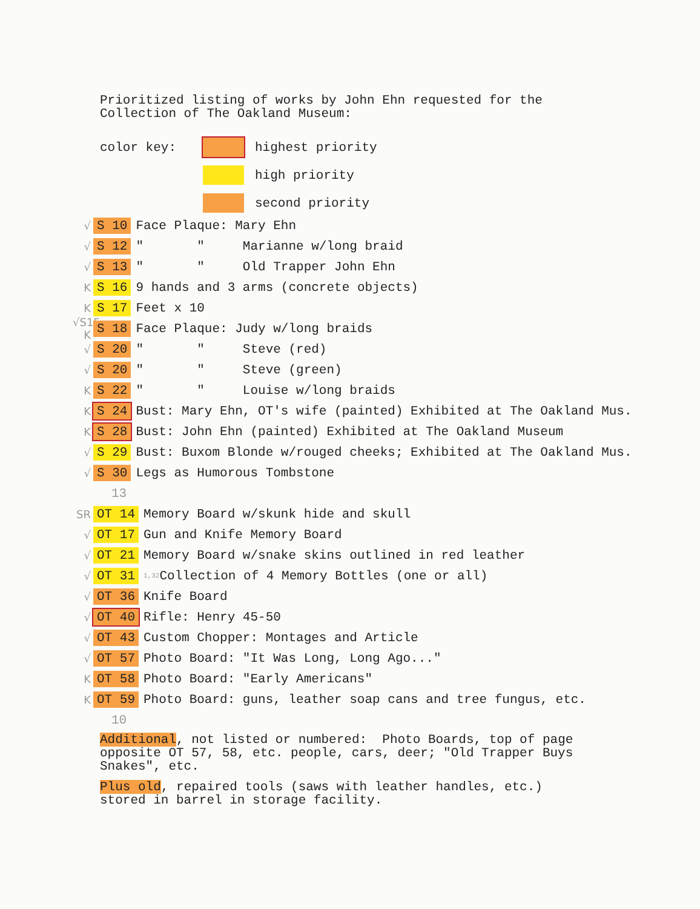Prioritized listing of works by John Ehn requested for the
Collection of The Oakland Museum:
color key: highest priority
high priority
second priority
√ S 10 Face Plaque: Mary Ehn
√ S 12 " " Marianne w/long braid
√ S 13 " " Old Trapper John Ehn
K S 16 9 hands and 3 arms (concrete objects)
K S 17 Feet x 10
√S15 K S 18 Face Plaque: Judy w/long braids
√ S 20 " " Steve (red)
√ S 20 " " Steve (green)
K S 22 " " Louise w/long braids
K S 24 Bust: Mary Ehn, OT's wife (painted) Exhibited at The Oakland Mus.
K S 28 Bust: John Ehn (painted) Exhibited at The Oakland Museum
√ S 29 Bust: Buxom Blonde w/rouged cheeks; Exhibited at The Oakland Mus.
√ S 30 Legs as Humorous Tombstone
13
SR OT 14 Memory Board w/skunk hide and skull
√ OT 17 Gun and Knife Memory Board
√ OT 21 Memory Board w/snake skins outlined in red leather
√ OT 31<sup>1,32</sup>Collection of 4 Memory Bottles (one or all)
√ OT 36 Knife Board
√ OT 40 Rifle: Henry 45-50
√ OT 43 Custom Chopper: Montages and Article
√ OT 57 Photo Board: "It Was Long, Long Ago..."
K OT 58 Photo Board: "Early Americans"
K OT 59 Photo Board: guns, leather soap cans and tree fungus, etc.
10
Additional, not listed or numbered: Photo Boards, top of page
opposite OT 57, 58, etc. people, cars, deer; "Old Trapper Buys
Snakes", etc.
Plus old, repaired tools (saws with leather handles, etc.)
stored in barrel in storage facility.